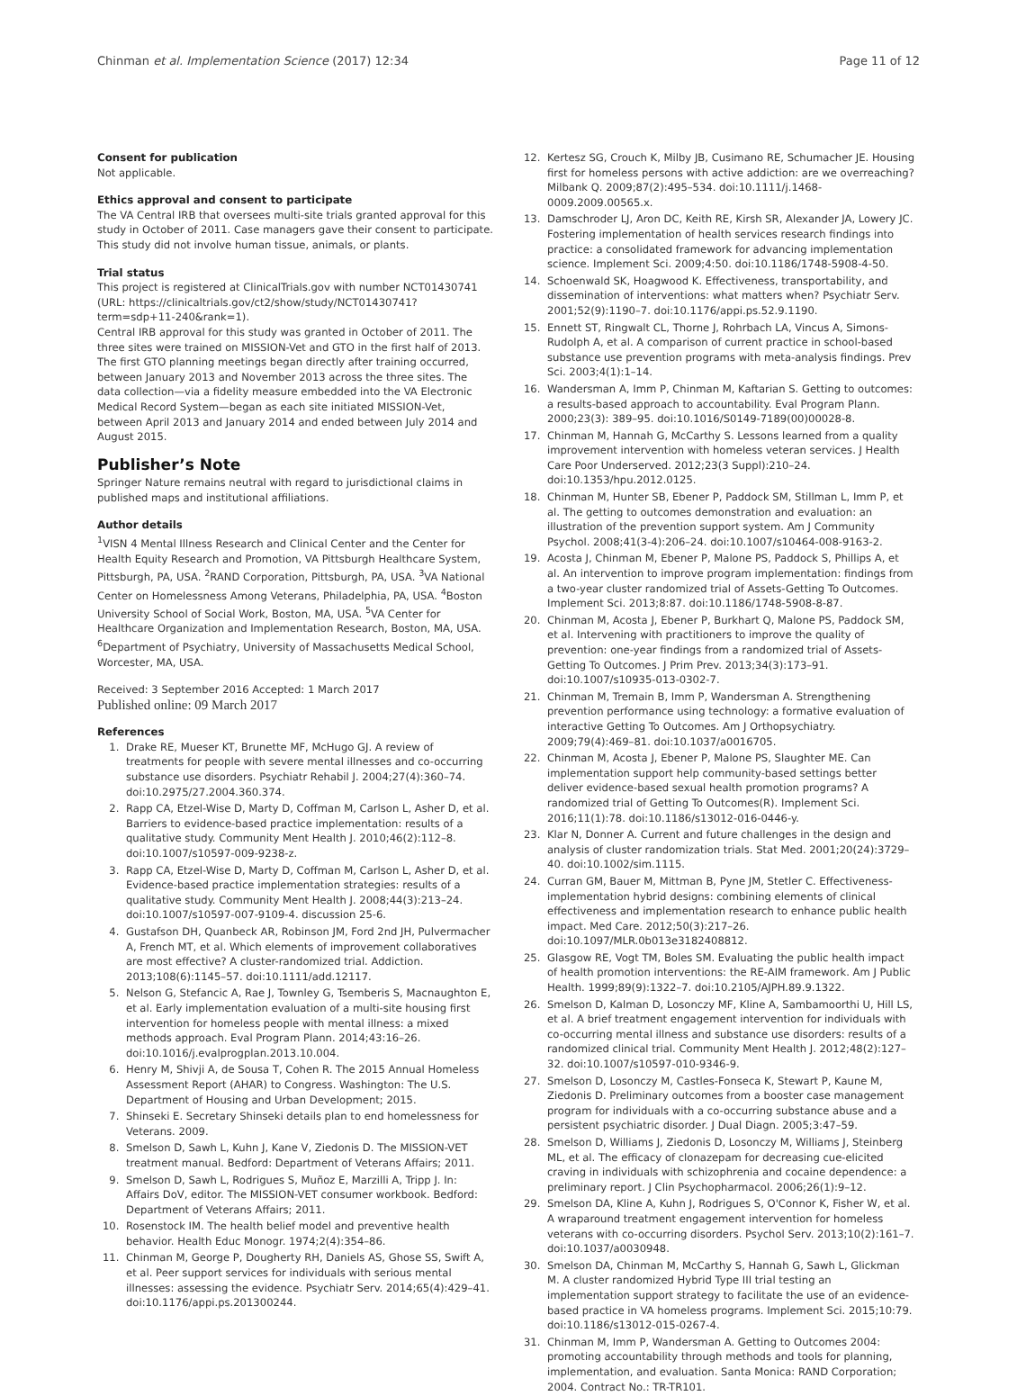Chinman et al. Implementation Science (2017) 12:34 Page 11 of 12
Consent for publication
Not applicable.
Ethics approval and consent to participate
The VA Central IRB that oversees multi-site trials granted approval for this study in October of 2011. Case managers gave their consent to participate. This study did not involve human tissue, animals, or plants.
Trial status
This project is registered at ClinicalTrials.gov with number NCT01430741 (URL: https://clinicaltrials.gov/ct2/show/study/NCT01430741?term=sdp+11-240&rank=1).
Central IRB approval for this study was granted in October of 2011. The three sites were trained on MISSION-Vet and GTO in the first half of 2013. The first GTO planning meetings began directly after training occurred, between January 2013 and November 2013 across the three sites. The data collection—via a fidelity measure embedded into the VA Electronic Medical Record System—began as each site initiated MISSION-Vet, between April 2013 and January 2014 and ended between July 2014 and August 2015.
Publisher’s Note
Springer Nature remains neutral with regard to jurisdictional claims in published maps and institutional affiliations.
Author details
<sup>1</sup> VISN 4 Mental Illness Research and Clinical Center and the Center for Health Equity Research and Promotion, VA Pittsburgh Healthcare System, Pittsburgh, PA, USA. <sup>2</sup>RAND Corporation, Pittsburgh, PA, USA. <sup>3</sup>VA National Center on Homelessness Among Veterans, Philadelphia, PA, USA. <sup>4</sup>Boston University School of Social Work, Boston, MA, USA. <sup>5</sup>VA Center for Healthcare Organization and Implementation Research, Boston, MA, USA. <sup>6</sup>Department of Psychiatry, University of Massachusetts Medical School, Worcester, MA, USA.
Received: 3 September 2016 Accepted: 1 March 2017
Published online: 09 March 2017
References
1. Drake RE, Mueser KT, Brunette MF, McHugo GJ. A review of treatments for people with severe mental illnesses and co-occurring substance use disorders. Psychiatr Rehabil J. 2004;27(4):360–74. doi:10.2975/27.2004.360.374.
2. Rapp CA, Etzel-Wise D, Marty D, Coffman M, Carlson L, Asher D, et al. Barriers to evidence-based practice implementation: results of a qualitative study. Community Ment Health J. 2010;46(2):112–8. doi:10.1007/s10597-009-9238-z.
3. Rapp CA, Etzel-Wise D, Marty D, Coffman M, Carlson L, Asher D, et al. Evidence-based practice implementation strategies: results of a qualitative study. Community Ment Health J. 2008;44(3):213–24. doi:10.1007/s10597-007-9109-4. discussion 25-6.
4. Gustafson DH, Quanbeck AR, Robinson JM, Ford 2nd JH, Pulvermacher A, French MT, et al. Which elements of improvement collaboratives are most effective? A cluster-randomized trial. Addiction. 2013;108(6):1145–57. doi:10.1111/add.12117.
5. Nelson G, Stefancic A, Rae J, Townley G, Tsemberis S, Macnaughton E, et al. Early implementation evaluation of a multi-site housing first intervention for homeless people with mental illness: a mixed methods approach. Eval Program Plann. 2014;43:16–26. doi:10.1016/j.evalprogplan.2013.10.004.
6. Henry M, Shivji A, de Sousa T, Cohen R. The 2015 Annual Homeless Assessment Report (AHAR) to Congress. Washington: The U.S. Department of Housing and Urban Development; 2015.
7. Shinseki E. Secretary Shinseki details plan to end homelessness for Veterans. 2009.
8. Smelson D, Sawh L, Kuhn J, Kane V, Ziedonis D. The MISSION-VET treatment manual. Bedford: Department of Veterans Affairs; 2011.
9. Smelson D, Sawh L, Rodrigues S, Muñoz E, Marzilli A, Tripp J. In: Affairs DoV, editor. The MISSION-VET consumer workbook. Bedford: Department of Veterans Affairs; 2011.
10. Rosenstock IM. The health belief model and preventive health behavior. Health Educ Monogr. 1974;2(4):354–86.
11. Chinman M, George P, Dougherty RH, Daniels AS, Ghose SS, Swift A, et al. Peer support services for individuals with serious mental illnesses: assessing the evidence. Psychiatr Serv. 2014;65(4):429–41. doi:10.1176/appi.ps.201300244.
12. Kertesz SG, Crouch K, Milby JB, Cusimano RE, Schumacher JE. Housing first for homeless persons with active addiction: are we overreaching? Milbank Q. 2009;87(2):495–534. doi:10.1111/j.1468-0009.2009.00565.x.
13. Damschroder LJ, Aron DC, Keith RE, Kirsh SR, Alexander JA, Lowery JC. Fostering implementation of health services research findings into practice: a consolidated framework for advancing implementation science. Implement Sci. 2009;4:50. doi:10.1186/1748-5908-4-50.
14. Schoenwald SK, Hoagwood K. Effectiveness, transportability, and dissemination of interventions: what matters when? Psychiatr Serv. 2001;52(9):1190–7. doi:10.1176/appi.ps.52.9.1190.
15. Ennett ST, Ringwalt CL, Thorne J, Rohrbach LA, Vincus A, Simons-Rudolph A, et al. A comparison of current practice in school-based substance use prevention programs with meta-analysis findings. Prev Sci. 2003;4(1):1–14.
16. Wandersman A, Imm P, Chinman M, Kaftarian S. Getting to outcomes: a results-based approach to accountability. Eval Program Plann. 2000;23(3): 389–95. doi:10.1016/S0149-7189(00)00028-8.
17. Chinman M, Hannah G, McCarthy S. Lessons learned from a quality improvement intervention with homeless veteran services. J Health Care Poor Underserved. 2012;23(3 Suppl):210–24. doi:10.1353/hpu.2012.0125.
18. Chinman M, Hunter SB, Ebener P, Paddock SM, Stillman L, Imm P, et al. The getting to outcomes demonstration and evaluation: an illustration of the prevention support system. Am J Community Psychol. 2008;41(3-4):206–24. doi:10.1007/s10464-008-9163-2.
19. Acosta J, Chinman M, Ebener P, Malone PS, Paddock S, Phillips A, et al. An intervention to improve program implementation: findings from a two-year cluster randomized trial of Assets-Getting To Outcomes. Implement Sci. 2013;8:87. doi:10.1186/1748-5908-8-87.
20. Chinman M, Acosta J, Ebener P, Burkhart Q, Malone PS, Paddock SM, et al. Intervening with practitioners to improve the quality of prevention: one-year findings from a randomized trial of Assets-Getting To Outcomes. J Prim Prev. 2013;34(3):173–91. doi:10.1007/s10935-013-0302-7.
21. Chinman M, Tremain B, Imm P, Wandersman A. Strengthening prevention performance using technology: a formative evaluation of interactive Getting To Outcomes. Am J Orthopsychiatry. 2009;79(4):469–81. doi:10.1037/a0016705.
22. Chinman M, Acosta J, Ebener P, Malone PS, Slaughter ME. Can implementation support help community-based settings better deliver evidence-based sexual health promotion programs? A randomized trial of Getting To Outcomes(R). Implement Sci. 2016;11(1):78. doi:10.1186/s13012-016-0446-y.
23. Klar N, Donner A. Current and future challenges in the design and analysis of cluster randomization trials. Stat Med. 2001;20(24):3729–40. doi:10.1002/sim.1115.
24. Curran GM, Bauer M, Mittman B, Pyne JM, Stetler C. Effectiveness-implementation hybrid designs: combining elements of clinical effectiveness and implementation research to enhance public health impact. Med Care. 2012;50(3):217–26. doi:10.1097/MLR.0b013e3182408812.
25. Glasgow RE, Vogt TM, Boles SM. Evaluating the public health impact of health promotion interventions: the RE-AIM framework. Am J Public Health. 1999;89(9):1322–7. doi:10.2105/AJPH.89.9.1322.
26. Smelson D, Kalman D, Losonczy MF, Kline A, Sambamoorthi U, Hill LS, et al. A brief treatment engagement intervention for individuals with co-occurring mental illness and substance use disorders: results of a randomized clinical trial. Community Ment Health J. 2012;48(2):127–32. doi:10.1007/s10597-010-9346-9.
27. Smelson D, Losonczy M, Castles-Fonseca K, Stewart P, Kaune M, Ziedonis D. Preliminary outcomes from a booster case management program for individuals with a co-occurring substance abuse and a persistent psychiatric disorder. J Dual Diagn. 2005;3:47–59.
28. Smelson D, Williams J, Ziedonis D, Losonczy M, Williams J, Steinberg ML, et al. The efficacy of clonazepam for decreasing cue-elicited craving in individuals with schizophrenia and cocaine dependence: a preliminary report. J Clin Psychopharmacol. 2006;26(1):9–12.
29. Smelson DA, Kline A, Kuhn J, Rodrigues S, O'Connor K, Fisher W, et al. A wraparound treatment engagement intervention for homeless veterans with co-occurring disorders. Psychol Serv. 2013;10(2):161–7. doi:10.1037/a0030948.
30. Smelson DA, Chinman M, McCarthy S, Hannah G, Sawh L, Glickman M. A cluster randomized Hybrid Type III trial testing an implementation support strategy to facilitate the use of an evidence-based practice in VA homeless programs. Implement Sci. 2015;10:79. doi:10.1186/s13012-015-0267-4.
31. Chinman M, Imm P, Wandersman A. Getting to Outcomes 2004: promoting accountability through methods and tools for planning, implementation, and evaluation. Santa Monica: RAND Corporation; 2004. Contract No.: TR-TR101.